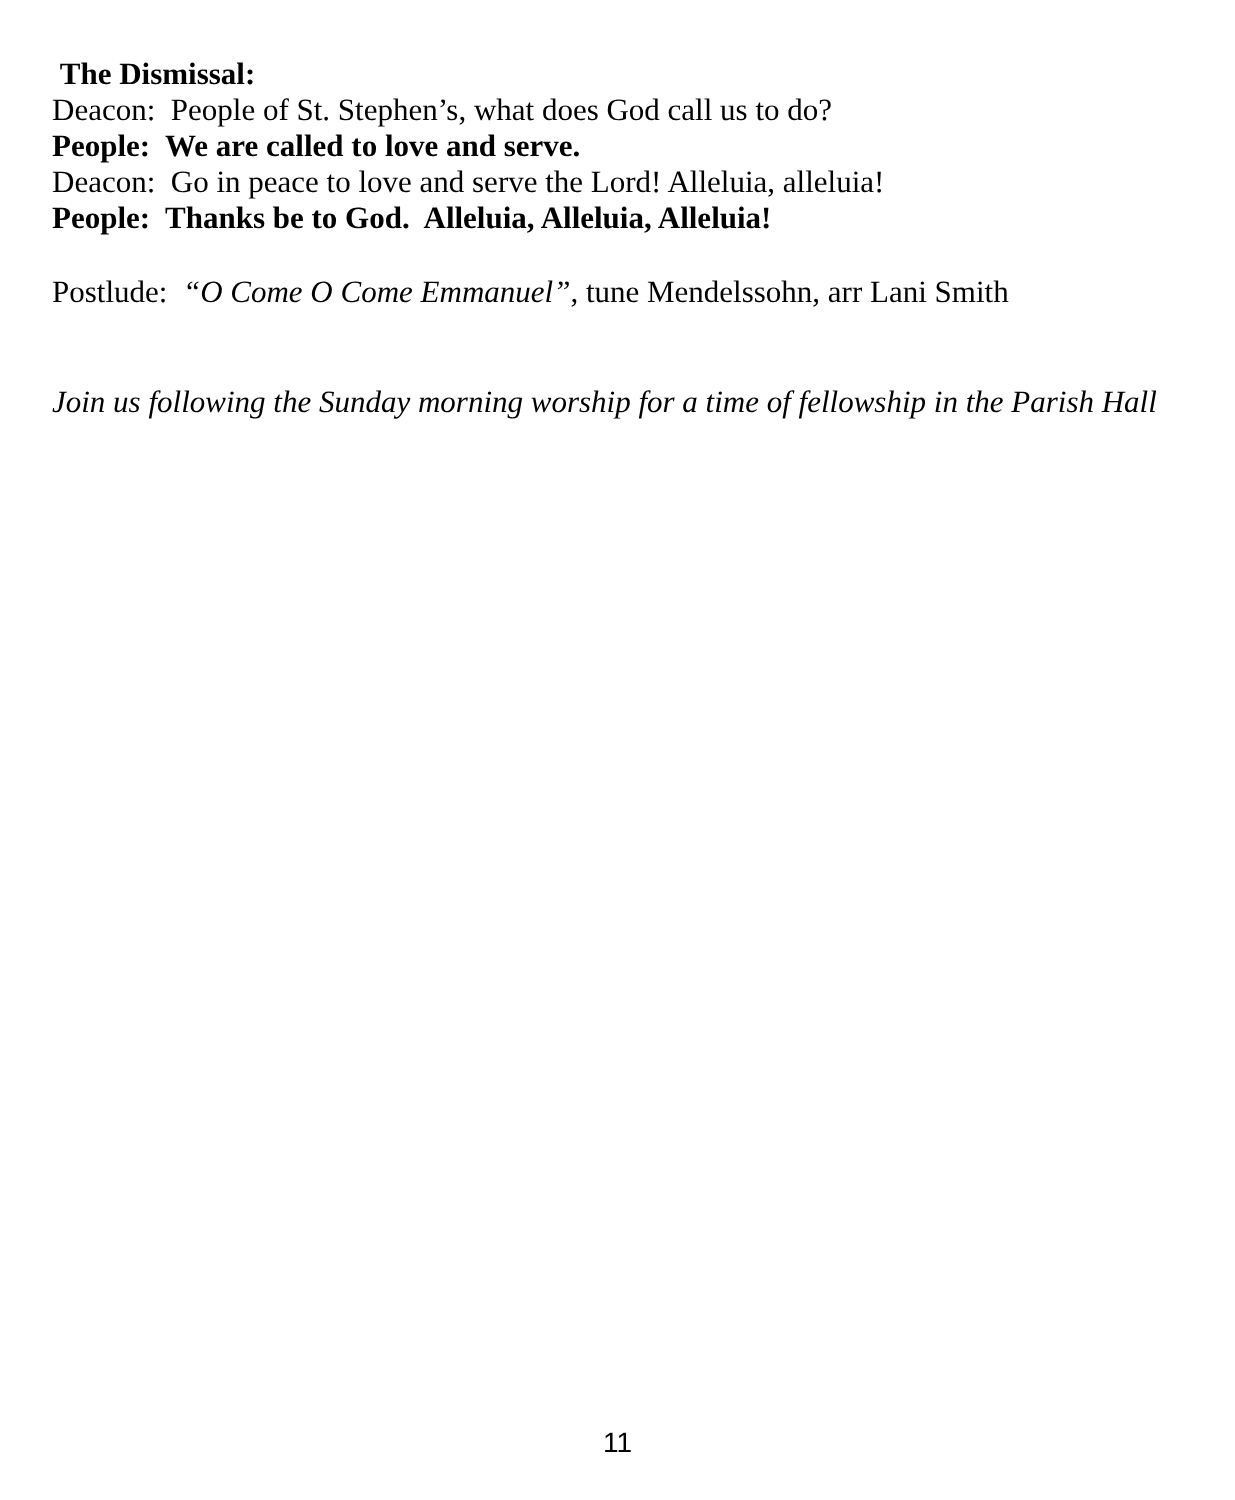The Dismissal:
Deacon: People of St. Stephen’s, what does God call us to do?
People: We are called to love and serve.
Deacon: Go in peace to love and serve the Lord! Alleluia, alleluia!
People: Thanks be to God. Alleluia, Alleluia, Alleluia!
Postlude: “O Come O Come Emmanuel”, tune Mendelssohn, arr Lani Smith
Join us following the Sunday morning worship for a time of fellowship in the Parish Hall
11